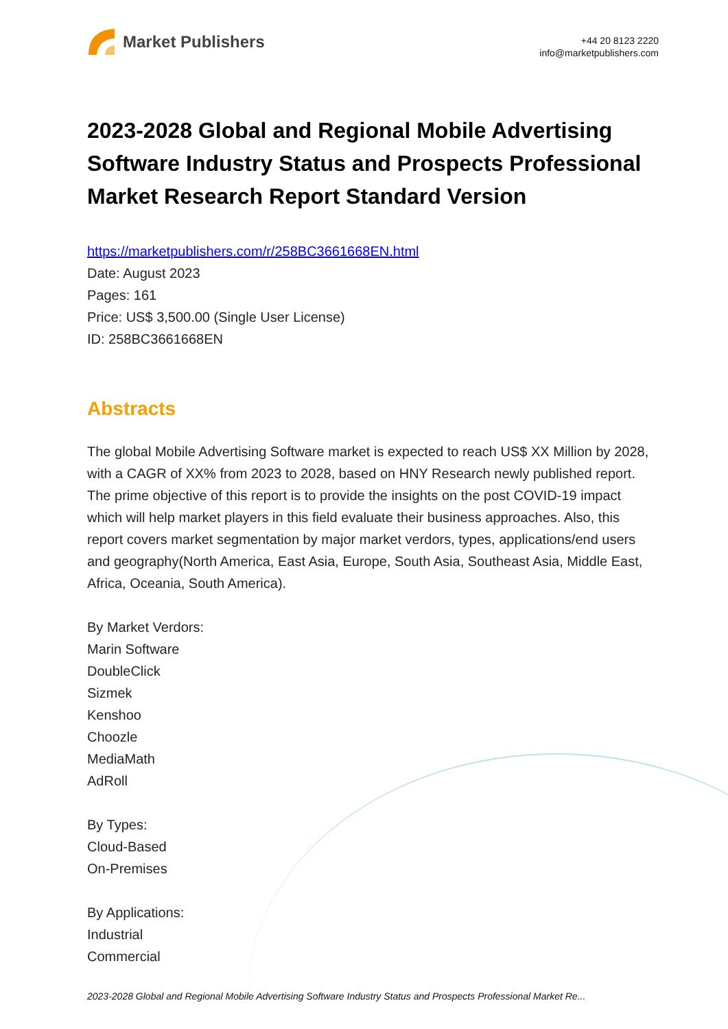Market Publishers
+44 20 8123 2220
info@marketpublishers.com
2023-2028 Global and Regional Mobile Advertising Software Industry Status and Prospects Professional Market Research Report Standard Version
https://marketpublishers.com/r/258BC3661668EN.html
Date: August 2023
Pages: 161
Price: US$ 3,500.00 (Single User License)
ID: 258BC3661668EN
Abstracts
The global Mobile Advertising Software market is expected to reach US$ XX Million by 2028, with a CAGR of XX% from 2023 to 2028, based on HNY Research newly published report.
The prime objective of this report is to provide the insights on the post COVID-19 impact which will help market players in this field evaluate their business approaches. Also, this report covers market segmentation by major market verdors, types, applications/end users and geography(North America, East Asia, Europe, South Asia, Southeast Asia, Middle East, Africa, Oceania, South America).
By Market Verdors:
Marin Software
DoubleClick
Sizmek
Kenshoo
Choozle
MediaMath
AdRoll
By Types:
Cloud-Based
On-Premises
By Applications:
Industrial
Commercial
2023-2028 Global and Regional Mobile Advertising Software Industry Status and Prospects Professional Market Re...